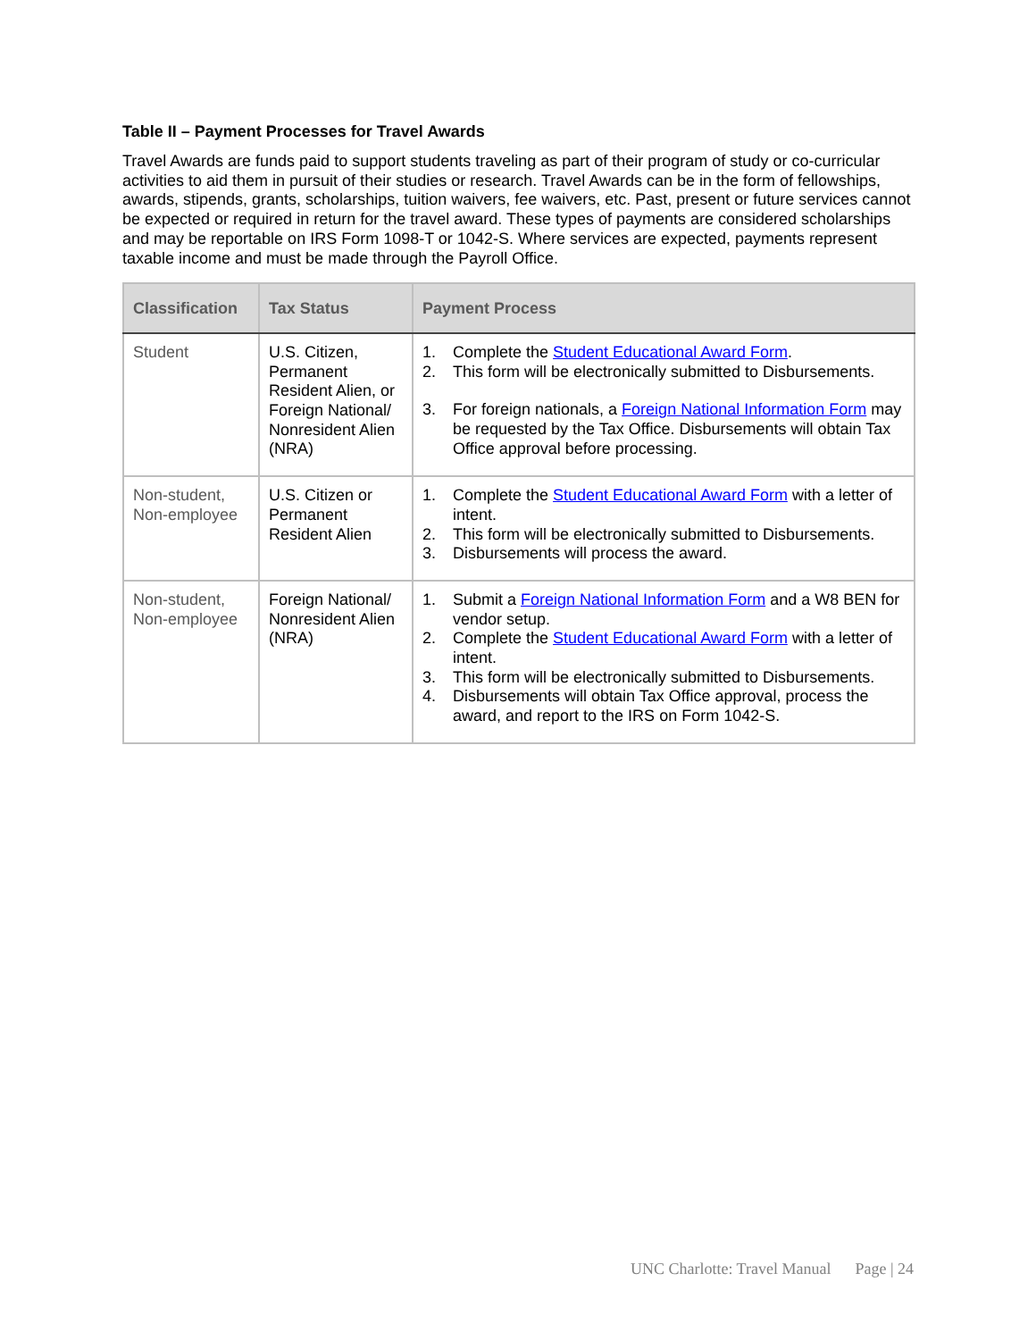Table II – Payment Processes for Travel Awards
Travel Awards are funds paid to support students traveling as part of their program of study or co-curricular activities to aid them in pursuit of their studies or research. Travel Awards can be in the form of fellowships, awards, stipends, grants, scholarships, tuition waivers, fee waivers, etc. Past, present or future services cannot be expected or required in return for the travel award. These types of payments are considered scholarships and may be reportable on IRS Form 1098-T or 1042-S. Where services are expected, payments represent taxable income and must be made through the Payroll Office.
| Classification | Tax Status | Payment Process |
| --- | --- | --- |
| Student | U.S. Citizen, Permanent Resident Alien, or Foreign National/ Nonresident Alien (NRA) | 1. Complete the Student Educational Award Form . 2. This form will be electronically submitted to Disbursements. 3. For foreign nationals, a Foreign National Information Form may be requested by the Tax Office. Disbursements will obtain Tax Office approval before processing. |
| Non-student, Non-employee | U.S. Citizen or Permanent Resident Alien | 1. Complete the Student Educational Award Form with a letter of intent. 2. This form will be electronically submitted to Disbursements. 3. Disbursements will process the award. |
| Non-student, Non-employee | Foreign National/ Nonresident Alien (NRA) | 1. Submit a Foreign National Information Form and a W8 BEN for vendor setup. 2. Complete the Student Educational Award Form with a letter of intent. 3. This form will be electronically submitted to Disbursements. 4. Disbursements will obtain Tax Office approval, process the award, and report to the IRS on Form 1042-S. |
UNC Charlotte: Travel Manual Page | 24